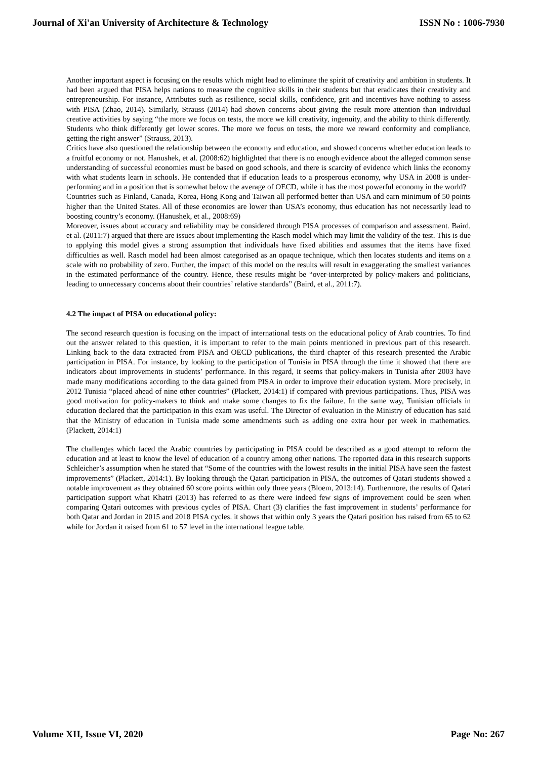Journal of Xi'an University of Architecture & Technology ISSN No : 1006-7930
Another important aspect is focusing on the results which might lead to eliminate the spirit of creativity and ambition in students. It had been argued that PISA helps nations to measure the cognitive skills in their students but that eradicates their creativity and entrepreneurship. For instance, Attributes such as resilience, social skills, confidence, grit and incentives have nothing to assess with PISA (Zhao, 2014). Similarly, Strauss (2014) had shown concerns about giving the result more attention than individual creative activities by saying “the more we focus on tests, the more we kill creativity, ingenuity, and the ability to think differently. Students who think differently get lower scores. The more we focus on tests, the more we reward conformity and compliance, getting the right answer” (Strauss, 2013).
Critics have also questioned the relationship between the economy and education, and showed concerns whether education leads to a fruitful economy or not. Hanushek, et al. (2008:62) highlighted that there is no enough evidence about the alleged common sense understanding of successful economies must be based on good schools, and there is scarcity of evidence which links the economy with what students learn in schools. He contended that if education leads to a prosperous economy, why USA in 2008 is under-performing and in a position that is somewhat below the average of OECD, while it has the most powerful economy in the world?
Countries such as Finland, Canada, Korea, Hong Kong and Taiwan all performed better than USA and earn minimum of 50 points higher than the United States. All of these economies are lower than USA’s economy, thus education has not necessarily lead to boosting country’s economy. (Hanushek, et al., 2008:69)
Moreover, issues about accuracy and reliability may be considered through PISA processes of comparison and assessment. Baird, et al. (2011:7) argued that there are issues about implementing the Rasch model which may limit the validity of the test. This is due to applying this model gives a strong assumption that individuals have fixed abilities and assumes that the items have fixed difficulties as well. Rasch model had been almost categorised as an opaque technique, which then locates students and items on a scale with no probability of zero. Further, the impact of this model on the results will result in exaggerating the smallest variances in the estimated performance of the country. Hence, these results might be “over-interpreted by policy-makers and politicians, leading to unnecessary concerns about their countries’ relative standards” (Baird, et al., 2011:7).
4.2 The impact of PISA on educational policy:
The second research question is focusing on the impact of international tests on the educational policy of Arab countries. To find out the answer related to this question, it is important to refer to the main points mentioned in previous part of this research. Linking back to the data extracted from PISA and OECD publications, the third chapter of this research presented the Arabic participation in PISA. For instance, by looking to the participation of Tunisia in PISA through the time it showed that there are indicators about improvements in students’ performance. In this regard, it seems that policy-makers in Tunisia after 2003 have made many modifications according to the data gained from PISA in order to improve their education system. More precisely, in 2012 Tunisia “placed ahead of nine other countries” (Plackett, 2014:1) if compared with previous participations. Thus, PISA was good motivation for policy-makers to think and make some changes to fix the failure. In the same way, Tunisian officials in education declared that the participation in this exam was useful. The Director of evaluation in the Ministry of education has said that the Ministry of education in Tunisia made some amendments such as adding one extra hour per week in mathematics. (Plackett, 2014:1)
The challenges which faced the Arabic countries by participating in PISA could be described as a good attempt to reform the education and at least to know the level of education of a country among other nations. The reported data in this research supports Schleicher’s assumption when he stated that “Some of the countries with the lowest results in the initial PISA have seen the fastest improvements” (Plackett, 2014:1). By looking through the Qatari participation in PISA, the outcomes of Qatari students showed a notable improvement as they obtained 60 score points within only three years (Bloem, 2013:14). Furthermore, the results of Qatari participation support what Khatri (2013) has referred to as there were indeed few signs of improvement could be seen when comparing Qatari outcomes with previous cycles of PISA. Chart (3) clarifies the fast improvement in students’ performance for both Qatar and Jordan in 2015 and 2018 PISA cycles. it shows that within only 3 years the Qatari position has raised from 65 to 62 while for Jordan it raised from 61 to 57 level in the international league table.
Volume XII, Issue VI, 2020 Page No: 267